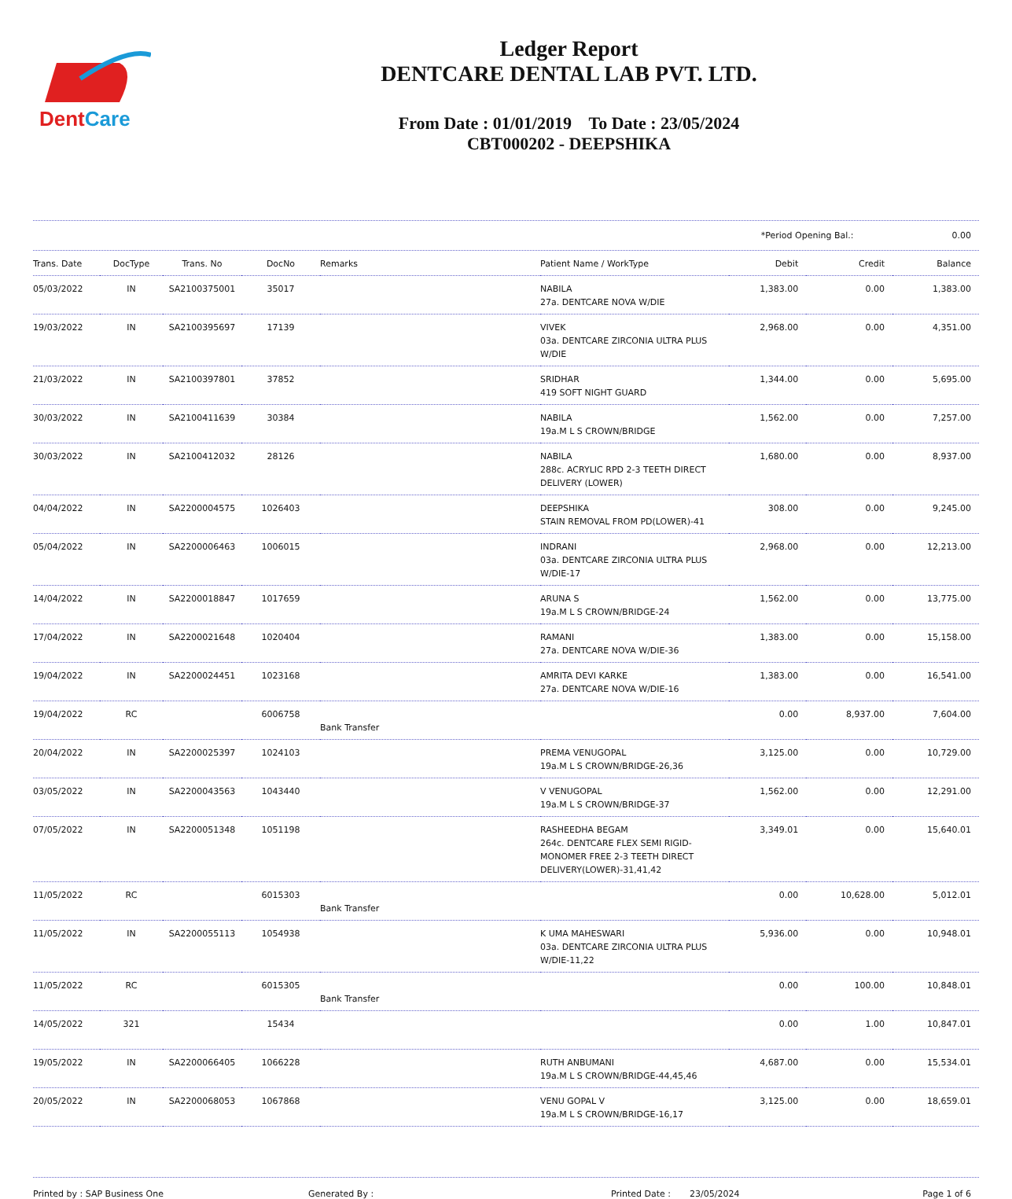DentCare
Ledger Report
DENTCARE DENTAL LAB PVT. LTD.
From Date : 01/01/2019 To Date : 23/05/2024
CBT000202 - DEEPSHIKA
*Period Opening Bal.: 0.00
| Trans. Date | DocType | Trans. No | DocNo | Remarks | Patient Name / WorkType | Debit | Credit | Balance |
| --- | --- | --- | --- | --- | --- | --- | --- | --- |
| 05/03/2022 | IN | SA2100375001 | 35017 | | NABILA 27a. DENTCARE NOVA W/DIE | 1,383.00 | 0.00 | 1,383.00 |
| 19/03/2022 | IN | SA2100395697 | 17139 | | VIVEK 03a. DENTCARE ZIRCONIA ULTRA PLUS W/DIE | 2,968.00 | 0.00 | 4,351.00 |
| 21/03/2022 | IN | SA2100397801 | 37852 | | SRIDHAR 419 SOFT NIGHT GUARD | 1,344.00 | 0.00 | 5,695.00 |
| 30/03/2022 | IN | SA2100411639 | 30384 | | NABILA 19a.M L S CROWN/BRIDGE | 1,562.00 | 0.00 | 7,257.00 |
| 30/03/2022 | IN | SA2100412032 | 28126 | | NABILA 288c. ACRYLIC RPD 2-3 TEETH DIRECT DELIVERY (LOWER) | 1,680.00 | 0.00 | 8,937.00 |
| 04/04/2022 | IN | SA2200004575 | 1026403 | | DEEPSHIKA STAIN REMOVAL FROM PD(LOWER)-41 | 308.00 | 0.00 | 9,245.00 |
| 05/04/2022 | IN | SA2200006463 | 1006015 | | INDRANI 03a. DENTCARE ZIRCONIA ULTRA PLUS W/DIE-17 | 2,968.00 | 0.00 | 12,213.00 |
| 14/04/2022 | IN | SA2200018847 | 1017659 | | ARUNA S 19a.M L S CROWN/BRIDGE-24 | 1,562.00 | 0.00 | 13,775.00 |
| 17/04/2022 | IN | SA2200021648 | 1020404 | | RAMANI 27a. DENTCARE NOVA W/DIE-36 | 1,383.00 | 0.00 | 15,158.00 |
| 19/04/2022 | IN | SA2200024451 | 1023168 | | AMRITA DEVI KARKE 27a. DENTCARE NOVA W/DIE-16 | 1,383.00 | 0.00 | 16,541.00 |
| 19/04/2022 | RC | | 6006758 | Bank Transfer | | 0.00 | 8,937.00 | 7,604.00 |
| 20/04/2022 | IN | SA2200025397 | 1024103 | | PREMA VENUGOPAL 19a.M L S CROWN/BRIDGE-26,36 | 3,125.00 | 0.00 | 10,729.00 |
| 03/05/2022 | IN | SA2200043563 | 1043440 | | V VENUGOPAL 19a.M L S CROWN/BRIDGE-37 | 1,562.00 | 0.00 | 12,291.00 |
| 07/05/2022 | IN | SA2200051348 | 1051198 | | RASHEEDHA BEGAM 264c. DENTCARE FLEX SEMI RIGID-MONOMER FREE 2-3 TEETH DIRECT DELIVERY(LOWER)-31,41,42 | 3,349.01 | 0.00 | 15,640.01 |
| 11/05/2022 | RC | | 6015303 | Bank Transfer | | 0.00 | 10,628.00 | 5,012.01 |
| 11/05/2022 | IN | SA2200055113 | 1054938 | | K UMA MAHESWARI 03a. DENTCARE ZIRCONIA ULTRA PLUS W/DIE-11,22 | 5,936.00 | 0.00 | 10,948.01 |
| 11/05/2022 | RC | | 6015305 | Bank Transfer | | 0.00 | 100.00 | 10,848.01 |
| 14/05/2022 | 321 | | 15434 | | | 0.00 | 1.00 | 10,847.01 |
| 19/05/2022 | IN | SA2200066405 | 1066228 | | RUTH ANBUMANI 19a.M L S CROWN/BRIDGE-44,45,46 | 4,687.00 | 0.00 | 15,534.01 |
| 20/05/2022 | IN | SA2200068053 | 1067868 | | VENU GOPAL V 19a.M L S CROWN/BRIDGE-16,17 | 3,125.00 | 0.00 | 18,659.01 |
Printed by : SAP Business One Generated By : Printed Date : 23/05/2024 Page 1 of 6